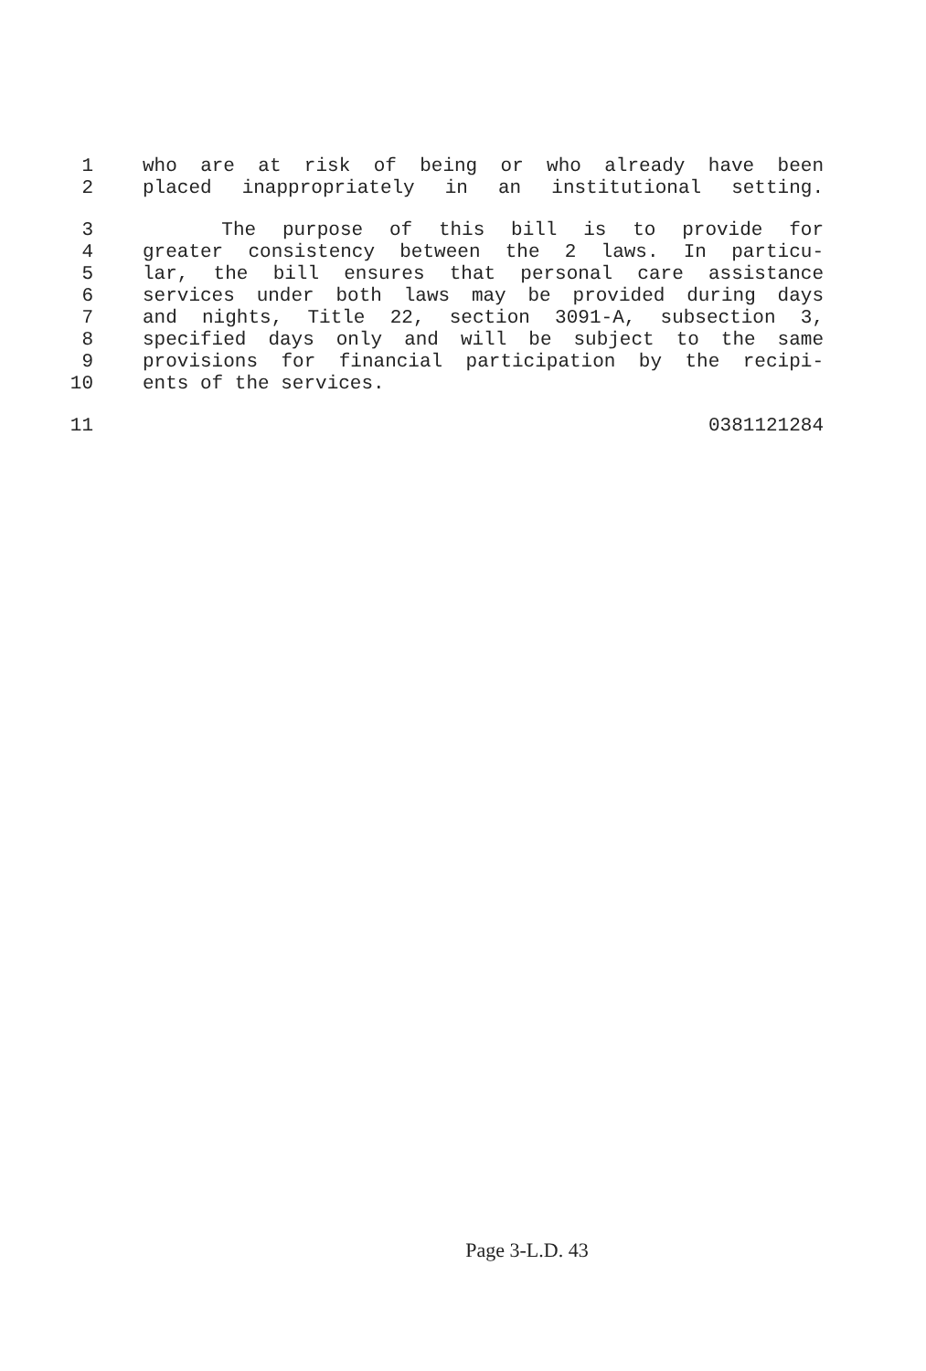1 who are at risk of being or who already have been
2 placed inappropriately in an institutional setting.
3 The purpose of this bill is to provide for
4 greater consistency between the 2 laws. In particu-
5 lar, the bill ensures that personal care assistance
6 services under both laws may be provided during days
7 and nights, Title 22, section 3091-A, subsection 3,
8 specified days only and will be subject to the same
9 provisions for financial participation by the recipi-
10 ents of the services.
11 0381121284
Page 3-L.D. 43